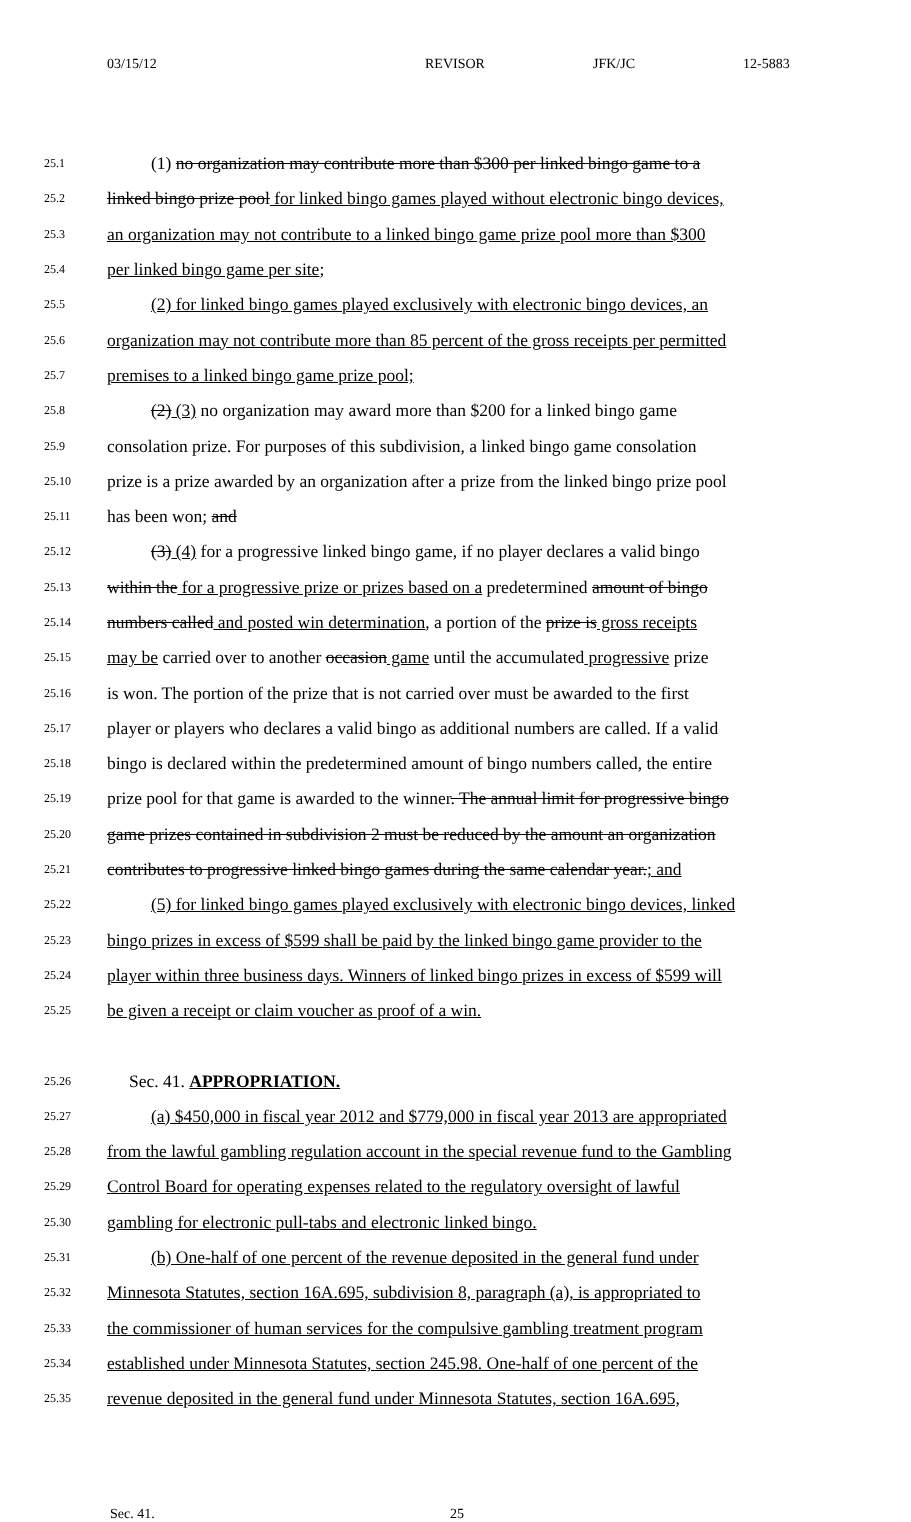03/15/12 REVISOR JFK/JC 12-5883
25.1 (1) no organization may contribute more than $300 per linked bingo game to a
25.2 linked bingo prize pool for linked bingo games played without electronic bingo devices,
25.3 an organization may not contribute to a linked bingo game prize pool more than $300
25.4 per linked bingo game per site;
25.5 (2) for linked bingo games played exclusively with electronic bingo devices, an
25.6 organization may not contribute more than 85 percent of the gross receipts per permitted
25.7 premises to a linked bingo game prize pool;
25.8 (2) (3) no organization may award more than $200 for a linked bingo game
25.9 consolation prize. For purposes of this subdivision, a linked bingo game consolation
25.10 prize is a prize awarded by an organization after a prize from the linked bingo prize pool
25.11 has been won; and
25.12 (3) (4) for a progressive linked bingo game, if no player declares a valid bingo
25.13 within the for a progressive prize or prizes based on a predetermined amount of bingo
25.14 numbers called and posted win determination, a portion of the prize is gross receipts
25.15 may be carried over to another occasion game until the accumulated progressive prize
25.16 is won. The portion of the prize that is not carried over must be awarded to the first
25.17 player or players who declares a valid bingo as additional numbers are called. If a valid
25.18 bingo is declared within the predetermined amount of bingo numbers called, the entire
25.19 prize pool for that game is awarded to the winner. The annual limit for progressive bingo
25.20 game prizes contained in subdivision 2 must be reduced by the amount an organization
25.21 contributes to progressive linked bingo games during the same calendar year.; and
25.22 (5) for linked bingo games played exclusively with electronic bingo devices, linked
25.23 bingo prizes in excess of $599 shall be paid by the linked bingo game provider to the
25.24 player within three business days. Winners of linked bingo prizes in excess of $599 will
25.25 be given a receipt or claim voucher as proof of a win.
25.26 Sec. 41. APPROPRIATION.
25.27 (a) $450,000 in fiscal year 2012 and $779,000 in fiscal year 2013 are appropriated
25.28 from the lawful gambling regulation account in the special revenue fund to the Gambling
25.29 Control Board for operating expenses related to the regulatory oversight of lawful
25.30 gambling for electronic pull-tabs and electronic linked bingo.
25.31 (b) One-half of one percent of the revenue deposited in the general fund under
25.32 Minnesota Statutes, section 16A.695, subdivision 8, paragraph (a), is appropriated to
25.33 the commissioner of human services for the compulsive gambling treatment program
25.34 established under Minnesota Statutes, section 245.98. One-half of one percent of the
25.35 revenue deposited in the general fund under Minnesota Statutes, section 16A.695,
Sec. 41. 25